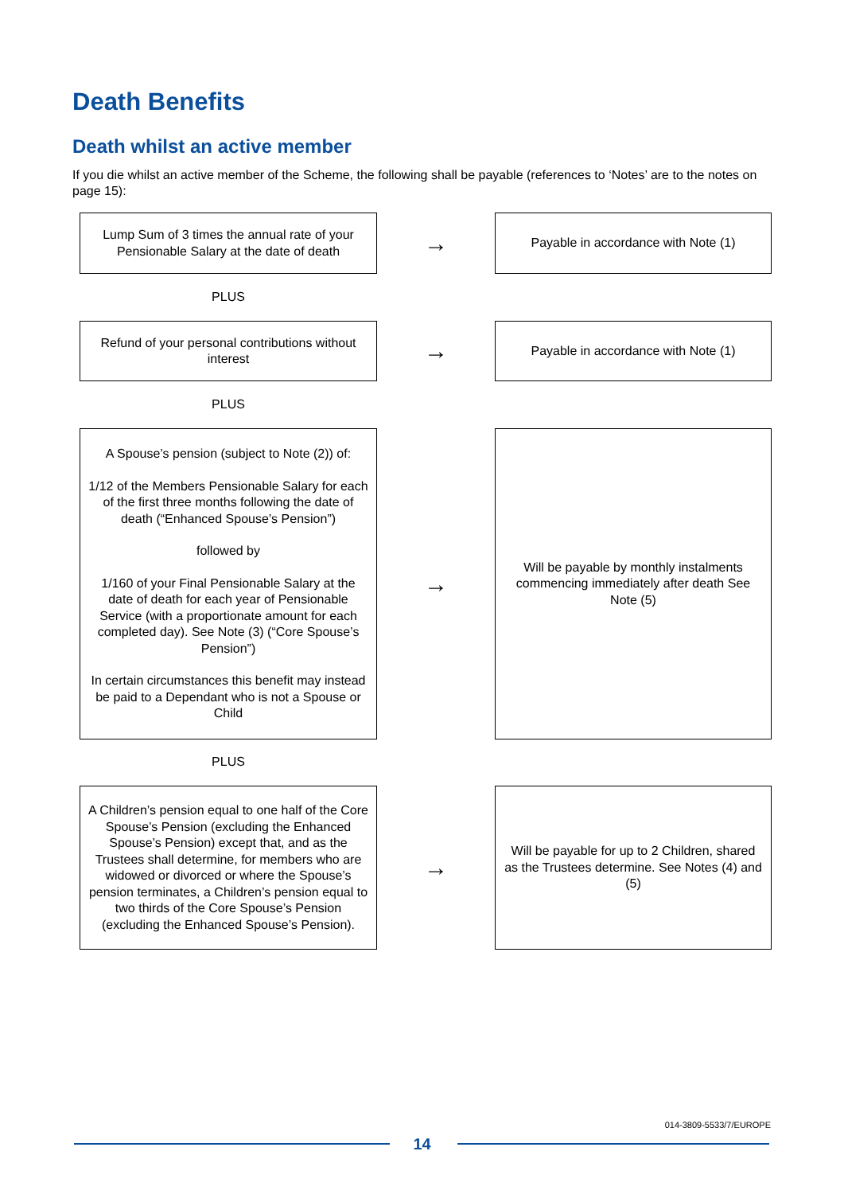Death Benefits
Death whilst an active member
If you die whilst an active member of the Scheme, the following shall be payable (references to ‘Notes’ are to the notes on page 15):
Lump Sum of 3 times the annual rate of your Pensionable Salary at the date of death
→
Payable in accordance with Note (1)
PLUS
Refund of your personal contributions without interest
→
Payable in accordance with Note (1)
PLUS
A Spouse’s pension (subject to Note (2)) of:
1/12 of the Members Pensionable Salary for each of the first three months following the date of death (“Enhanced Spouse’s Pension”)
followed by
1/160 of your Final Pensionable Salary at the date of death for each year of Pensionable Service (with a proportionate amount for each completed day). See Note (3) (“Core Spouse’s Pension”)
In certain circumstances this benefit may instead be paid to a Dependant who is not a Spouse or Child
→
Will be payable by monthly instalments commencing immediately after death See Note (5)
PLUS
A Children’s pension equal to one half of the Core Spouse’s Pension (excluding the Enhanced Spouse’s Pension) except that, and as the Trustees shall determine, for members who are widowed or divorced or where the Spouse’s pension terminates, a Children’s pension equal to two thirds of the Core Spouse’s Pension (excluding the Enhanced Spouse’s Pension).
→
Will be payable for up to 2 Children, shared as the Trustees determine. See Notes (4) and (5)
014-3809-5533/7/EUROPE
14